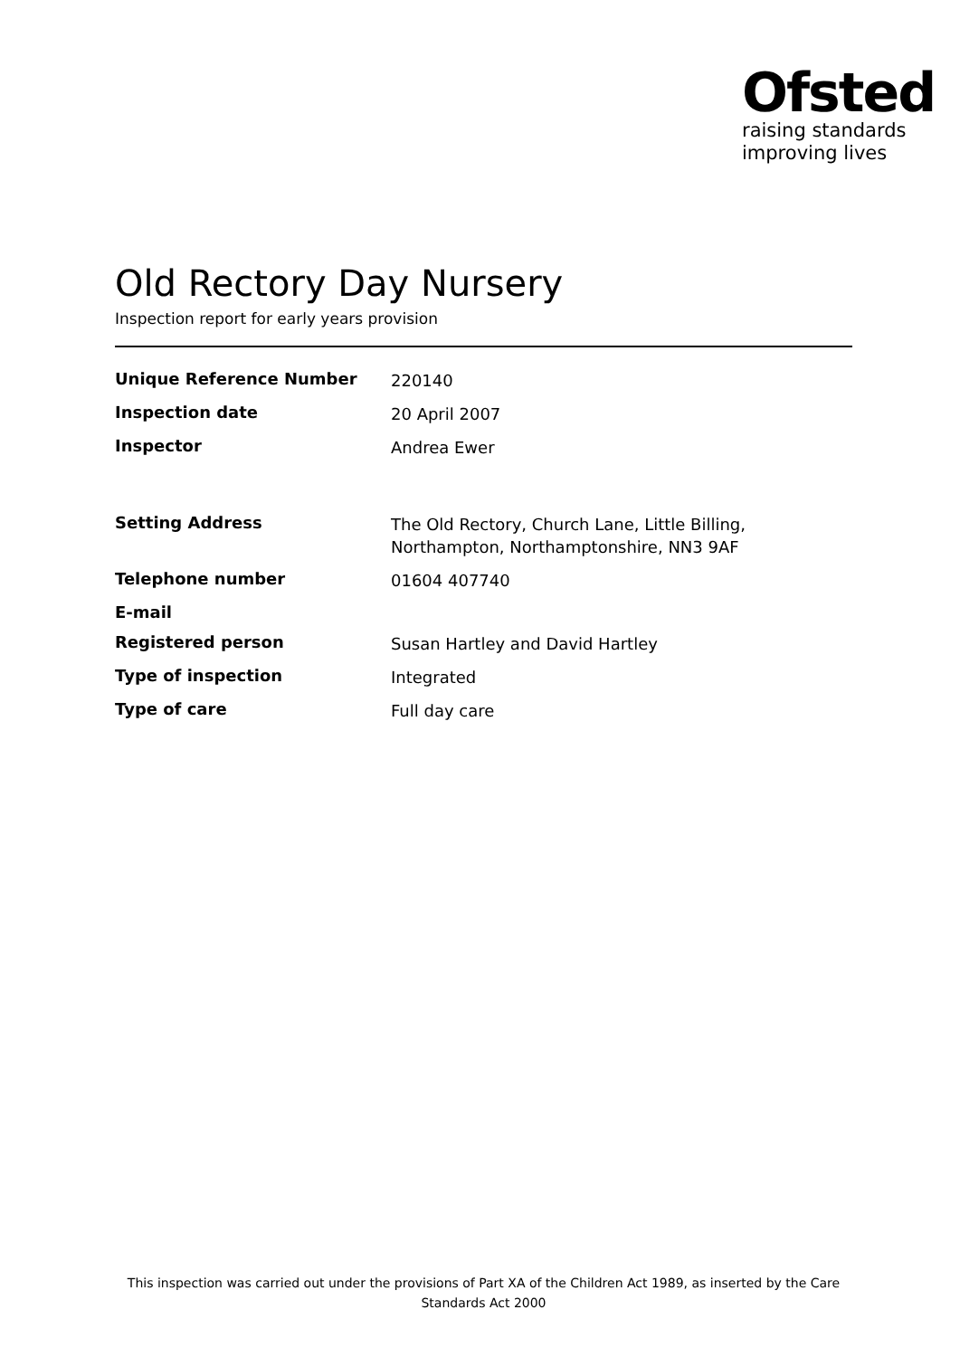Ofsted
raising standards
improving lives
Old Rectory Day Nursery
Inspection report for early years provision
| Unique Reference Number | 220140 |
| Inspection date | 20 April 2007 |
| Inspector | Andrea Ewer |
| Setting Address | The Old Rectory, Church Lane, Little Billing, Northampton, Northamptonshire, NN3 9AF |
| Telephone number | 01604 407740 |
| E-mail | |
| Registered person | Susan Hartley and David Hartley |
| Type of inspection | Integrated |
| Type of care | Full day care |
This inspection was carried out under the provisions of Part XA of the Children Act 1989, as inserted by the Care Standards Act 2000